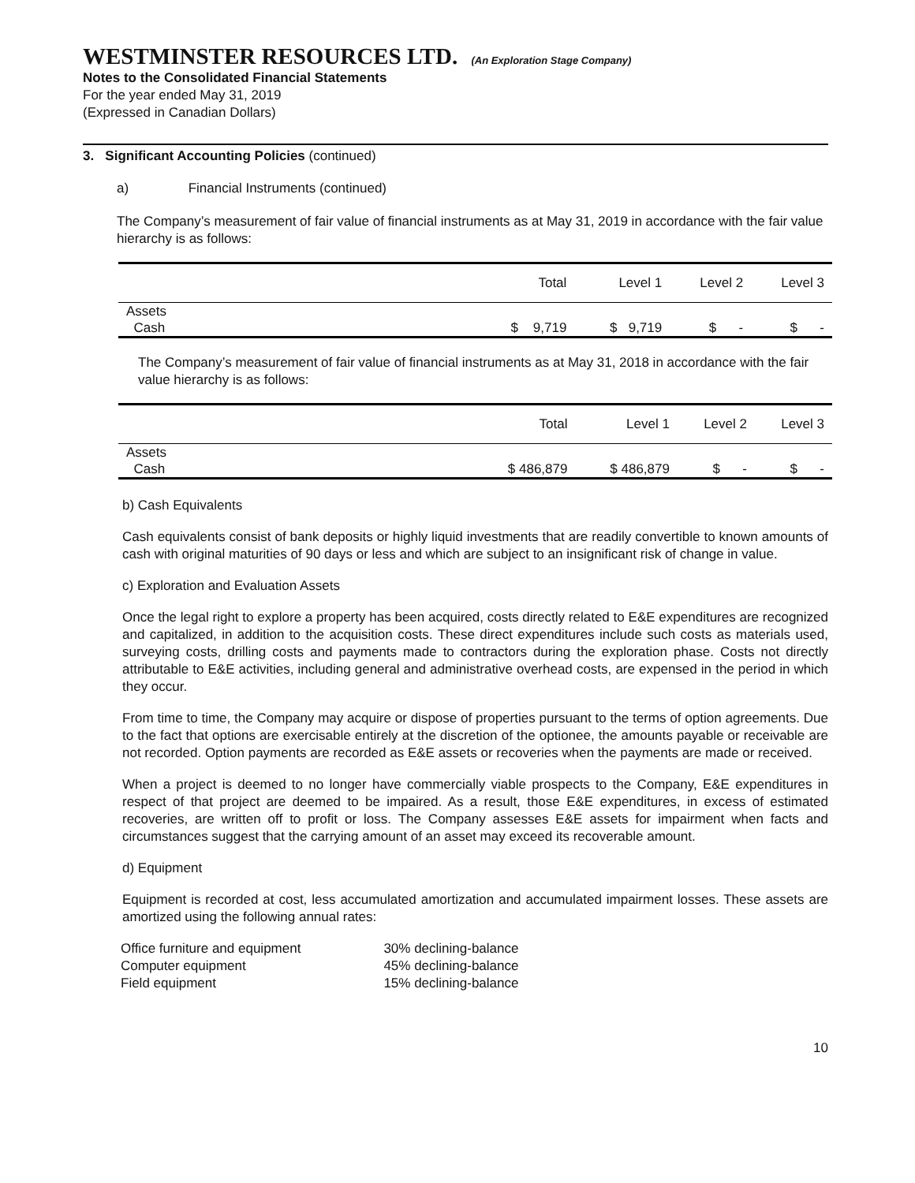WESTMINSTER RESOURCES LTD. (An Exploration Stage Company)
Notes to the Consolidated Financial Statements
For the year ended May 31, 2019
(Expressed in Canadian Dollars)
3. Significant Accounting Policies (continued)
a) Financial Instruments (continued)
The Company’s measurement of fair value of financial instruments as at May 31, 2019 in accordance with the fair value hierarchy is as follows:
| | Total | Level 1 | Level 2 | Level 3 |
| --- | --- | --- | --- | --- |
| Assets | | | | |
| Cash | $ 9,719 | $ 9,719 | $ - | $ - |
The Company’s measurement of fair value of financial instruments as at May 31, 2018 in accordance with the fair value hierarchy is as follows:
| | Total | Level 1 | Level 2 | Level 3 |
| --- | --- | --- | --- | --- |
| Assets | | | | |
| Cash | $ 486,879 | $ 486,879 | $ - | $ - |
b) Cash Equivalents
Cash equivalents consist of bank deposits or highly liquid investments that are readily convertible to known amounts of cash with original maturities of 90 days or less and which are subject to an insignificant risk of change in value.
c) Exploration and Evaluation Assets
Once the legal right to explore a property has been acquired, costs directly related to E&E expenditures are recognized and capitalized, in addition to the acquisition costs. These direct expenditures include such costs as materials used, surveying costs, drilling costs and payments made to contractors during the exploration phase. Costs not directly attributable to E&E activities, including general and administrative overhead costs, are expensed in the period in which they occur.
From time to time, the Company may acquire or dispose of properties pursuant to the terms of option agreements. Due to the fact that options are exercisable entirely at the discretion of the optionee, the amounts payable or receivable are not recorded. Option payments are recorded as E&E assets or recoveries when the payments are made or received.
When a project is deemed to no longer have commercially viable prospects to the Company, E&E expenditures in respect of that project are deemed to be impaired. As a result, those E&E expenditures, in excess of estimated recoveries, are written off to profit or loss. The Company assesses E&E assets for impairment when facts and circumstances suggest that the carrying amount of an asset may exceed its recoverable amount.
d) Equipment
Equipment is recorded at cost, less accumulated amortization and accumulated impairment losses. These assets are amortized using the following annual rates:
| Office furniture and equipment | 30% declining-balance |
| Computer equipment | 45% declining-balance |
| Field equipment | 15% declining-balance |
10